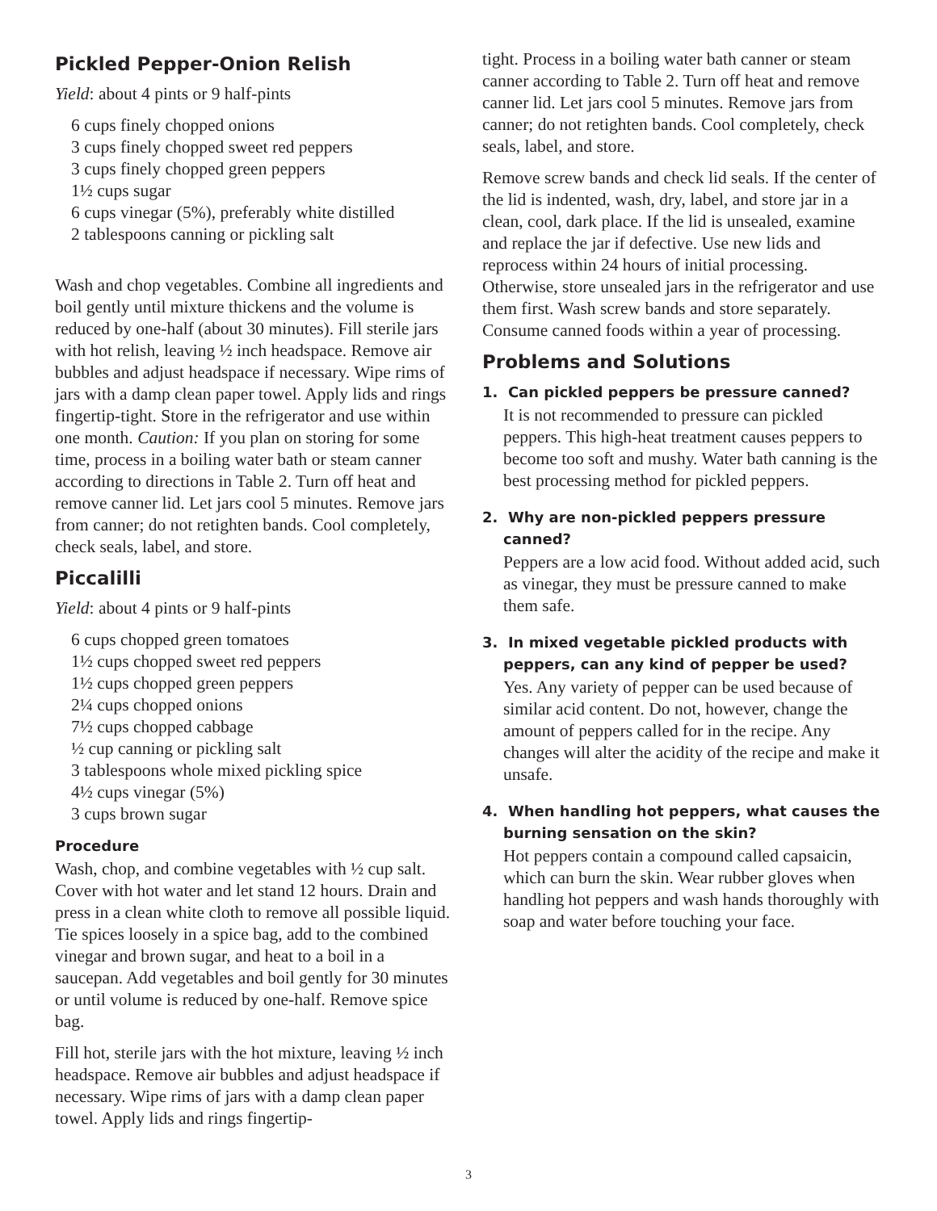Pickled Pepper-Onion Relish
Yield: about 4 pints or 9 half-pints
6 cups finely chopped onions
3 cups finely chopped sweet red peppers
3 cups finely chopped green peppers
1½ cups sugar
6 cups vinegar (5%), preferably white distilled
2 tablespoons canning or pickling salt
Wash and chop vegetables. Combine all ingredients and boil gently until mixture thickens and the volume is reduced by one-half (about 30 minutes). Fill sterile jars with hot relish, leaving ½ inch headspace. Remove air bubbles and adjust headspace if necessary. Wipe rims of jars with a damp clean paper towel. Apply lids and rings fingertip-tight. Store in the refrigerator and use within one month. Caution: If you plan on storing for some time, process in a boiling water bath or steam canner according to directions in Table 2. Turn off heat and remove canner lid. Let jars cool 5 minutes. Remove jars from canner; do not retighten bands. Cool completely, check seals, label, and store.
Piccalilli
Yield: about 4 pints or 9 half-pints
6 cups chopped green tomatoes
1½ cups chopped sweet red peppers
1½ cups chopped green peppers
2¼ cups chopped onions
7½ cups chopped cabbage
½ cup canning or pickling salt
3 tablespoons whole mixed pickling spice
4½ cups vinegar (5%)
3 cups brown sugar
Procedure
Wash, chop, and combine vegetables with ½ cup salt. Cover with hot water and let stand 12 hours. Drain and press in a clean white cloth to remove all possible liquid. Tie spices loosely in a spice bag, add to the combined vinegar and brown sugar, and heat to a boil in a saucepan. Add vegetables and boil gently for 30 minutes or until volume is reduced by one-half. Remove spice bag.
Fill hot, sterile jars with the hot mixture, leaving ½ inch headspace. Remove air bubbles and adjust headspace if necessary. Wipe rims of jars with a damp clean paper towel. Apply lids and rings fingertip-
tight. Process in a boiling water bath canner or steam canner according to Table 2. Turn off heat and remove canner lid. Let jars cool 5 minutes. Remove jars from canner; do not retighten bands. Cool completely, check seals, label, and store.
Remove screw bands and check lid seals. If the center of the lid is indented, wash, dry, label, and store jar in a clean, cool, dark place. If the lid is unsealed, examine and replace the jar if defective. Use new lids and reprocess within 24 hours of initial processing. Otherwise, store unsealed jars in the refrigerator and use them first. Wash screw bands and store separately. Consume canned foods within a year of processing.
Problems and Solutions
1. Can pickled peppers be pressure canned?
It is not recommended to pressure can pickled peppers. This high-heat treatment causes peppers to become too soft and mushy. Water bath canning is the best processing method for pickled peppers.
2. Why are non-pickled peppers pressure canned?
Peppers are a low acid food. Without added acid, such as vinegar, they must be pressure canned to make them safe.
3. In mixed vegetable pickled products with peppers, can any kind of pepper be used?
Yes. Any variety of pepper can be used because of similar acid content. Do not, however, change the amount of peppers called for in the recipe. Any changes will alter the acidity of the recipe and make it unsafe.
4. When handling hot peppers, what causes the burning sensation on the skin?
Hot peppers contain a compound called capsaicin, which can burn the skin. Wear rubber gloves when handling hot peppers and wash hands thoroughly with soap and water before touching your face.
3